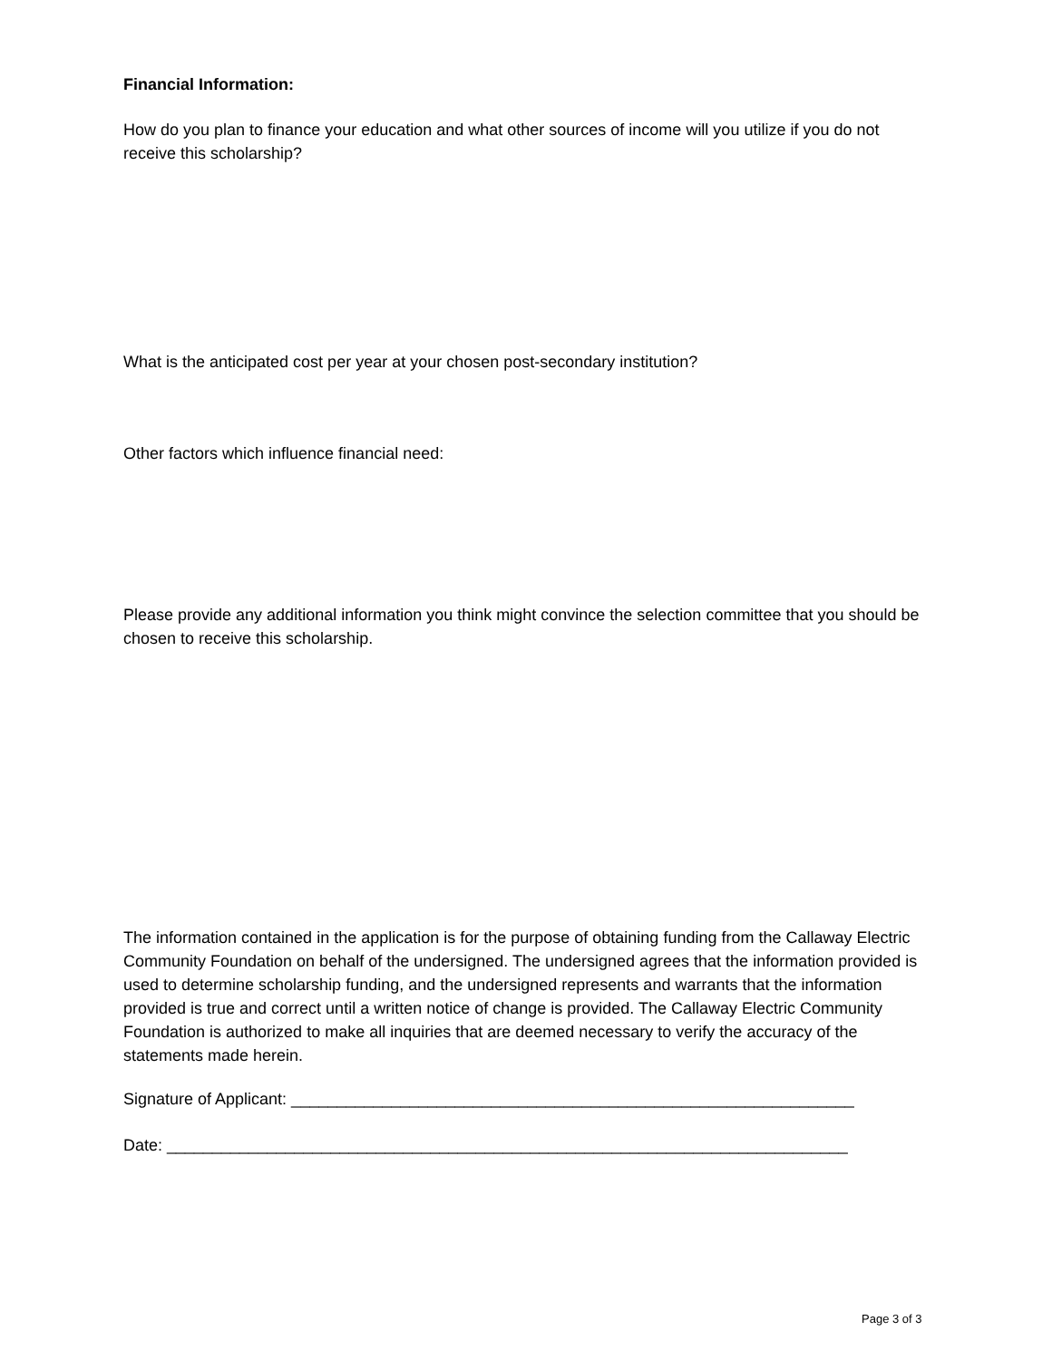Financial Information:
How do you plan to finance your education and what other sources of income will you utilize if you do not receive this scholarship?
What is the anticipated cost per year at your chosen post-secondary institution?
Other factors which influence financial need:
Please provide any additional information you think might convince the selection committee that you should be chosen to receive this scholarship.
The information contained in the application is for the purpose of obtaining funding from the Callaway Electric Community Foundation on behalf of the undersigned. The undersigned agrees that the information provided is used to determine scholarship funding, and the undersigned represents and warrants that the information provided is true and correct until a written notice of change is provided. The Callaway Electric Community Foundation is authorized to make all inquiries that are deemed necessary to verify the accuracy of the statements made herein.
Signature of Applicant: ______________________________________________________________
Date: ___________________________________________________________________________
Page 3 of 3